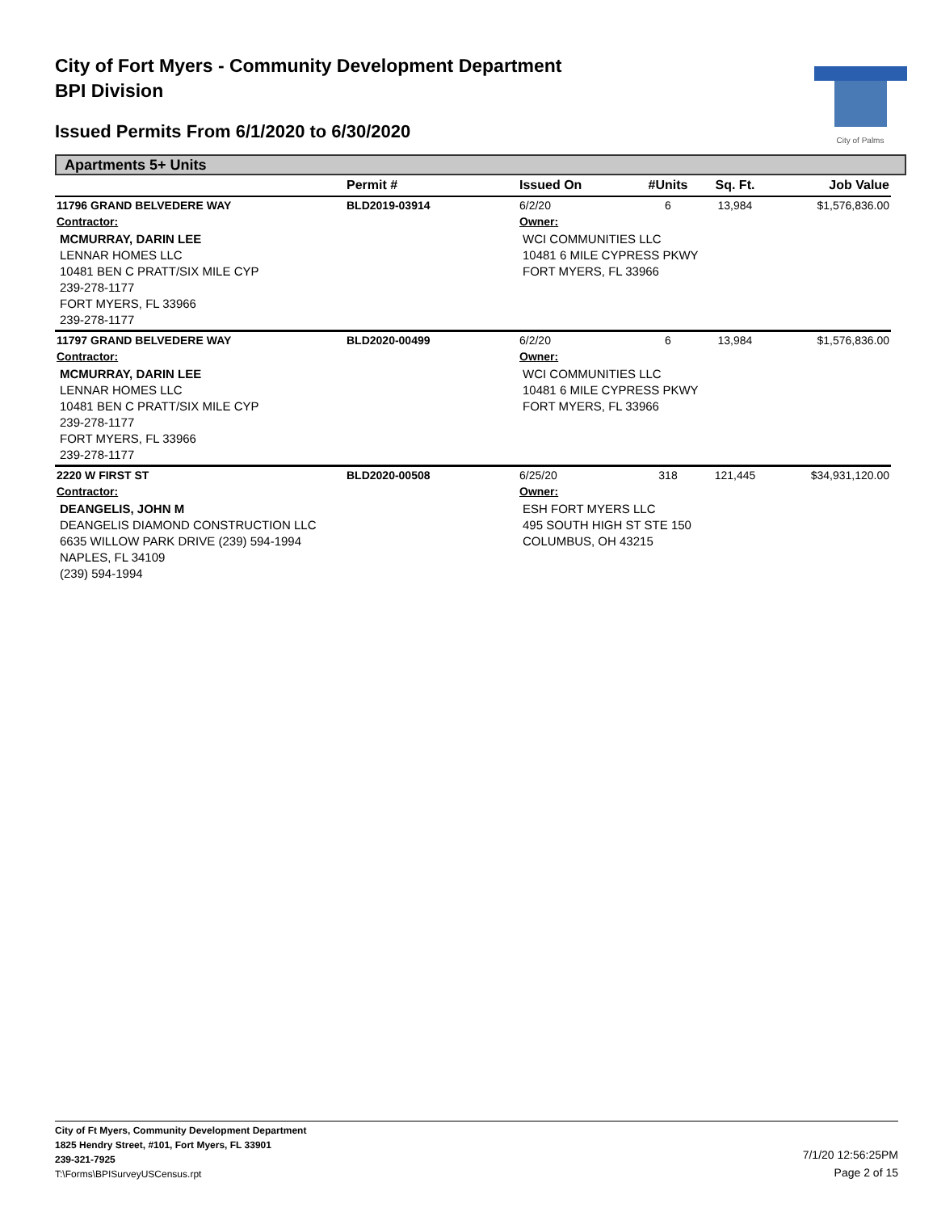City of Fort Myers - Community Development Department
BPI Division
Issued Permits From 6/1/2020 to 6/30/2020
City of Palms
Apartments 5+ Units
| | Permit # | Issued On | #Units | Sq. Ft. | Job Value |
| --- | --- | --- | --- | --- | --- |
| 11796 GRAND BELVEDERE WAY | BLD2019-03914 | 6/2/20 | 6 | 13,984 | $1,576,836.00 |
| Contractor: | | Owner: | | | |
| MCMURRAY, DARIN LEE LENNAR HOMES LLC 10481 BEN C PRATT/SIX MILE CYP 239-278-1177 FORT MYERS, FL 33966 239-278-1177 | | WCI COMMUNITIES LLC 10481 6 MILE CYPRESS PKWY FORT MYERS, FL 33966 | | | |
| 11797 GRAND BELVEDERE WAY | BLD2020-00499 | 6/2/20 | 6 | 13,984 | $1,576,836.00 |
| Contractor: | | Owner: | | | |
| MCMURRAY, DARIN LEE LENNAR HOMES LLC 10481 BEN C PRATT/SIX MILE CYP 239-278-1177 FORT MYERS, FL 33966 239-278-1177 | | WCI COMMUNITIES LLC 10481 6 MILE CYPRESS PKWY FORT MYERS, FL 33966 | | | |
| 2220 W FIRST ST | BLD2020-00508 | 6/25/20 | 318 | 121,445 | $34,931,120.00 |
| Contractor: | | Owner: | | | |
| DEANGELIS, JOHN M DEANGELIS DIAMOND CONSTRUCTION LLC 6635 WILLOW PARK DRIVE (239) 594-1994 NAPLES, FL 34109 (239) 594-1994 | | ESH FORT MYERS LLC 495 SOUTH HIGH ST STE 150 COLUMBUS, OH 43215 | | | |
City of Ft Myers, Community Development Department
1825 Hendry Street, #101, Fort Myers, FL 33901
239-321-7925
T:\Forms\BPISurveyUSCensus.rpt
7/1/20 12:56:25PM
Page 2 of 15